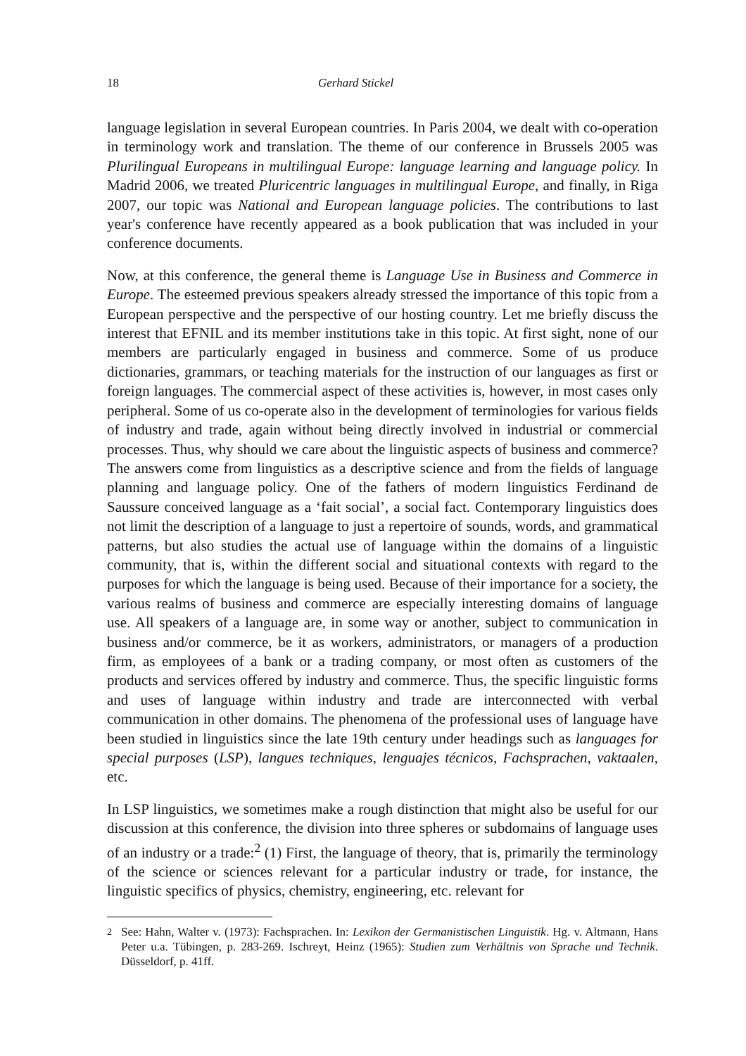18 Gerhard Stickel
language legislation in several European countries. In Paris 2004, we dealt with co-operation in terminology work and translation. The theme of our conference in Brussels 2005 was Plurilingual Europeans in multilingual Europe: language learning and language policy. In Madrid 2006, we treated Pluricentric languages in multilingual Europe, and finally, in Riga 2007, our topic was National and European language policies. The contributions to last year's conference have recently appeared as a book publication that was included in your conference documents.
Now, at this conference, the general theme is Language Use in Business and Commerce in Europe. The esteemed previous speakers already stressed the importance of this topic from a European perspective and the perspective of our hosting country. Let me briefly discuss the interest that EFNIL and its member institutions take in this topic. At first sight, none of our members are particularly engaged in business and commerce. Some of us produce dictionaries, grammars, or teaching materials for the instruction of our languages as first or foreign languages. The commercial aspect of these activities is, however, in most cases only peripheral. Some of us co-operate also in the development of terminologies for various fields of industry and trade, again without being directly involved in industrial or commercial processes. Thus, why should we care about the linguistic aspects of business and commerce? The answers come from linguistics as a descriptive science and from the fields of language planning and language policy. One of the fathers of modern linguistics Ferdinand de Saussure conceived language as a ‘fait social’, a social fact. Contemporary linguistics does not limit the description of a language to just a repertoire of sounds, words, and grammatical patterns, but also studies the actual use of language within the domains of a linguistic community, that is, within the different social and situational contexts with regard to the purposes for which the language is being used. Because of their importance for a society, the various realms of business and commerce are especially interesting domains of language use. All speakers of a language are, in some way or another, subject to communication in business and/or commerce, be it as workers, administrators, or managers of a production firm, as employees of a bank or a trading company, or most often as customers of the products and services offered by industry and commerce. Thus, the specific linguistic forms and uses of language within industry and trade are interconnected with verbal communication in other domains. The phenomena of the professional uses of language have been studied in linguistics since the late 19th century under headings such as languages for special purposes (LSP), langues techniques, lenguajes técnicos, Fachsprachen, vaktaalen, etc.
In LSP linguistics, we sometimes make a rough distinction that might also be useful for our discussion at this conference, the division into three spheres or subdomains of language uses of an industry or a trade:<sup>2</sup> (1) First, the language of theory, that is, primarily the terminology of the science or sciences relevant for a particular industry or trade, for instance, the linguistic specifics of physics, chemistry, engineering, etc. relevant for
<sup>2</sup> See: Hahn, Walter v. (1973): Fachsprachen. In: Lexikon der Germanistischen Linguistik. Hg. v. Altmann, Hans Peter u.a. Tübingen, p. 283-269. Ischreyt, Heinz (1965): Studien zum Verhältnis von Sprache und Technik. Düsseldorf, p. 41ff.